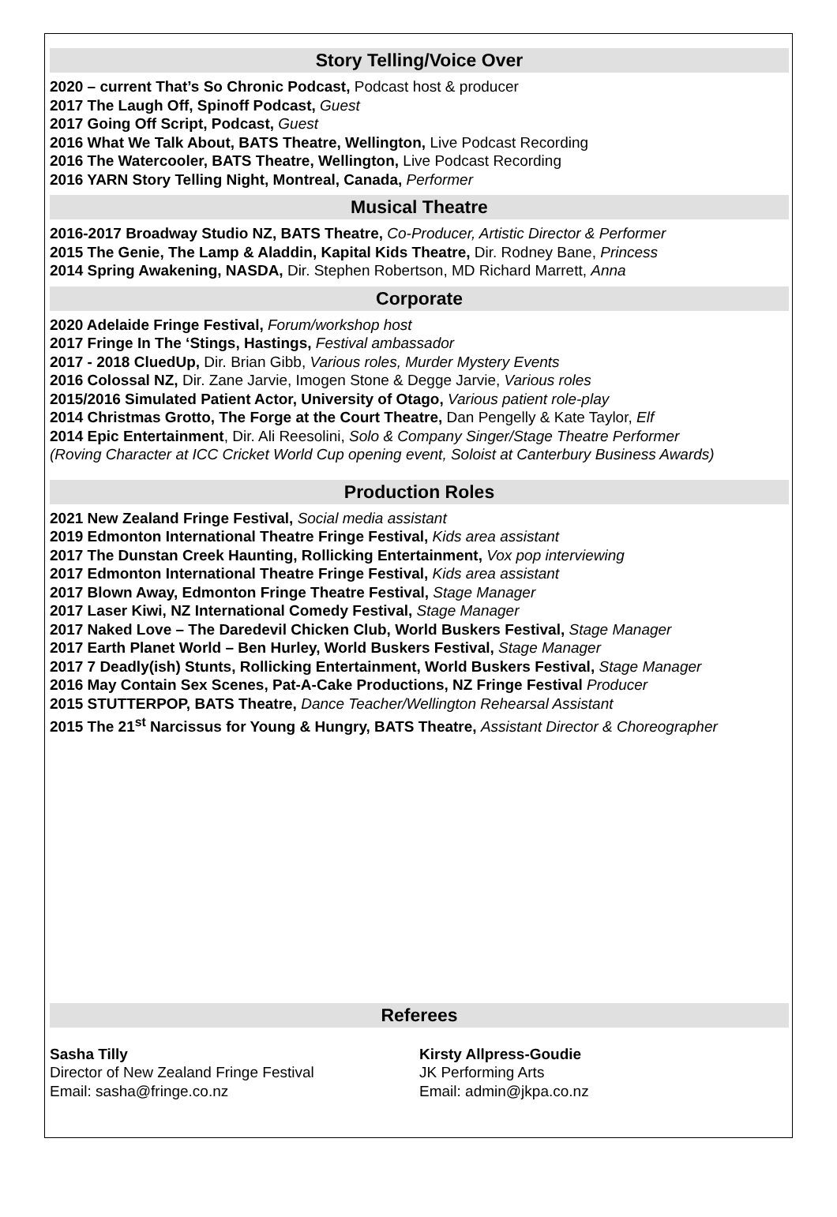Story Telling/Voice Over
2020 – current That’s So Chronic Podcast, Podcast host & producer
2017 The Laugh Off, Spinoff Podcast, Guest
2017 Going Off Script, Podcast, Guest
2016 What We Talk About, BATS Theatre, Wellington, Live Podcast Recording
2016 The Watercooler, BATS Theatre, Wellington, Live Podcast Recording
2016 YARN Story Telling Night, Montreal, Canada, Performer
Musical Theatre
2016-2017 Broadway Studio NZ, BATS Theatre, Co-Producer, Artistic Director & Performer
2015 The Genie, The Lamp & Aladdin, Kapital Kids Theatre, Dir. Rodney Bane, Princess
2014 Spring Awakening, NASDA, Dir. Stephen Robertson, MD Richard Marrett, Anna
Corporate
2020 Adelaide Fringe Festival, Forum/workshop host
2017 Fringe In The ‘Stings, Hastings, Festival ambassador
2017 - 2018 CluedUp, Dir. Brian Gibb, Various roles, Murder Mystery Events
2016 Colossal NZ, Dir. Zane Jarvie, Imogen Stone & Degge Jarvie, Various roles
2015/2016 Simulated Patient Actor, University of Otago, Various patient role-play
2014 Christmas Grotto, The Forge at the Court Theatre, Dan Pengelly & Kate Taylor, Elf
2014 Epic Entertainment, Dir. Ali Reesolini, Solo & Company Singer/Stage Theatre Performer
(Roving Character at ICC Cricket World Cup opening event, Soloist at Canterbury Business Awards)
Production Roles
2021 New Zealand Fringe Festival, Social media assistant
2019 Edmonton International Theatre Fringe Festival, Kids area assistant
2017 The Dunstan Creek Haunting, Rollicking Entertainment, Vox pop interviewing
2017 Edmonton International Theatre Fringe Festival, Kids area assistant
2017 Blown Away, Edmonton Fringe Theatre Festival, Stage Manager
2017 Laser Kiwi, NZ International Comedy Festival, Stage Manager
2017 Naked Love – The Daredevil Chicken Club, World Buskers Festival, Stage Manager
2017 Earth Planet World – Ben Hurley, World Buskers Festival, Stage Manager
2017 7 Deadly(ish) Stunts, Rollicking Entertainment, World Buskers Festival, Stage Manager
2016 May Contain Sex Scenes, Pat-A-Cake Productions, NZ Fringe Festival Producer
2015 STUTTERPOP, BATS Theatre, Dance Teacher/Wellington Rehearsal Assistant
2015 The 21<sup>st</sup> Narcissus for Young & Hungry, BATS Theatre, Assistant Director & Choreographer
Referees
Sasha Tilly
Director of New Zealand Fringe Festival
Email: sasha@fringe.co.nz
Kirsty Allpress-Goudie
JK Performing Arts
Email: admin@jkpa.co.nz